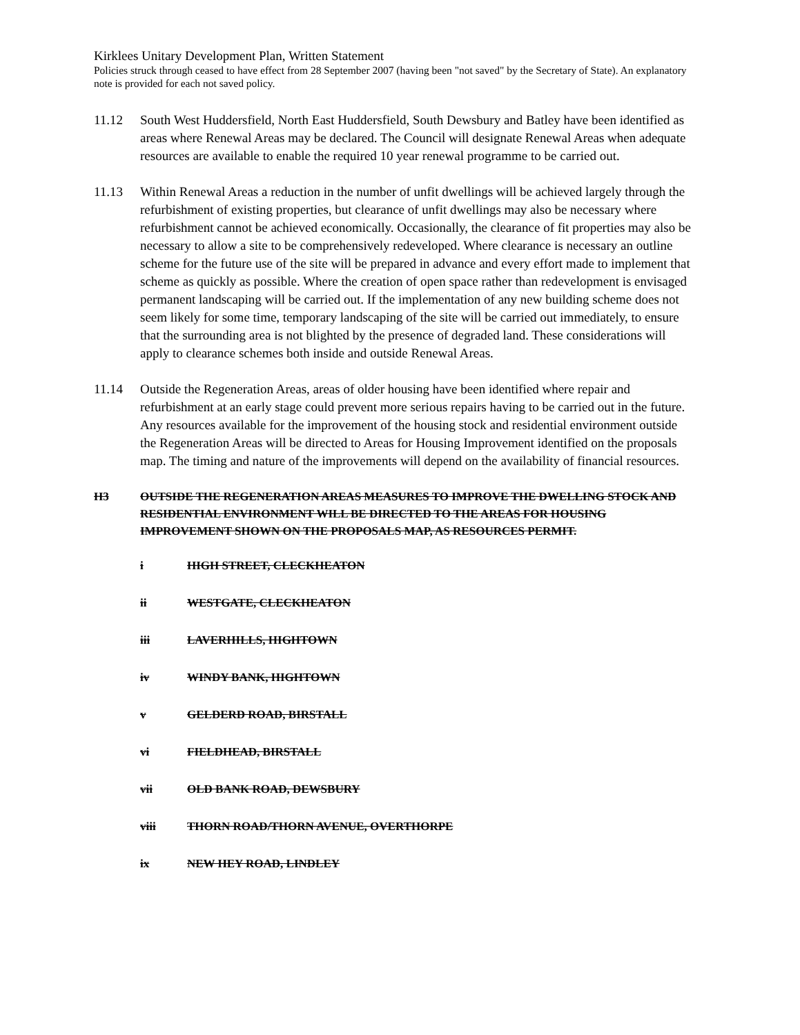Kirklees Unitary Development Plan, Written Statement
Policies struck through ceased to have effect from 28 September 2007 (having been "not saved" by the Secretary of State). An explanatory note is provided for each not saved policy.
11.12 South West Huddersfield, North East Huddersfield, South Dewsbury and Batley have been identified as areas where Renewal Areas may be declared. The Council will designate Renewal Areas when adequate resources are available to enable the required 10 year renewal programme to be carried out.
11.13 Within Renewal Areas a reduction in the number of unfit dwellings will be achieved largely through the refurbishment of existing properties, but clearance of unfit dwellings may also be necessary where refurbishment cannot be achieved economically. Occasionally, the clearance of fit properties may also be necessary to allow a site to be comprehensively redeveloped. Where clearance is necessary an outline scheme for the future use of the site will be prepared in advance and every effort made to implement that scheme as quickly as possible. Where the creation of open space rather than redevelopment is envisaged permanent landscaping will be carried out. If the implementation of any new building scheme does not seem likely for some time, temporary landscaping of the site will be carried out immediately, to ensure that the surrounding area is not blighted by the presence of degraded land. These considerations will apply to clearance schemes both inside and outside Renewal Areas.
11.14 Outside the Regeneration Areas, areas of older housing have been identified where repair and refurbishment at an early stage could prevent more serious repairs having to be carried out in the future. Any resources available for the improvement of the housing stock and residential environment outside the Regeneration Areas will be directed to Areas for Housing Improvement identified on the proposals map. The timing and nature of the improvements will depend on the availability of financial resources.
H3 OUTSIDE THE REGENERATION AREAS MEASURES TO IMPROVE THE DWELLING STOCK AND RESIDENTIAL ENVIRONMENT WILL BE DIRECTED TO THE AREAS FOR HOUSING IMPROVEMENT SHOWN ON THE PROPOSALS MAP, AS RESOURCES PERMIT.
i HIGH STREET, CLECKHEATON
ii WESTGATE, CLECKHEATON
iii LAVERHILLS, HIGHTOWN
iv WINDY BANK, HIGHTOWN
v GELDERD ROAD, BIRSTALL
vi FIELDHEAD, BIRSTALL
vii OLD BANK ROAD, DEWSBURY
viii THORN ROAD/THORN AVENUE, OVERTHORPE
ix NEW HEY ROAD, LINDLEY